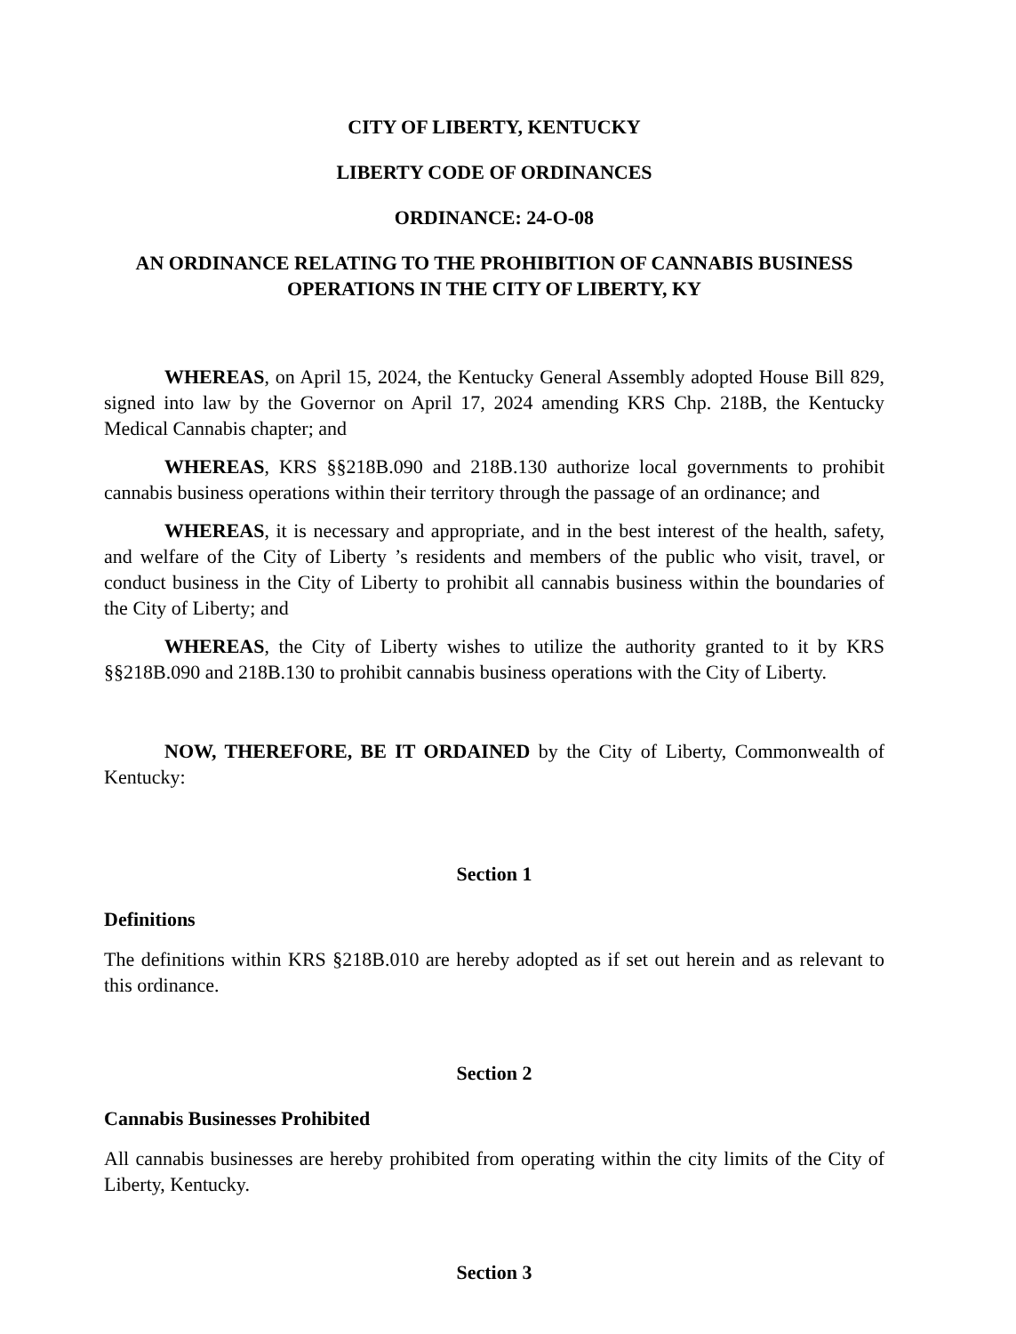CITY OF LIBERTY, KENTUCKY
LIBERTY CODE OF ORDINANCES
ORDINANCE: 24-O-08
AN ORDINANCE RELATING TO THE PROHIBITION OF CANNABIS BUSINESS OPERATIONS IN THE CITY OF LIBERTY, KY
WHEREAS, on April 15, 2024, the Kentucky General Assembly adopted House Bill 829, signed into law by the Governor on April 17, 2024 amending KRS Chp. 218B, the Kentucky Medical Cannabis chapter; and
WHEREAS, KRS §§218B.090 and 218B.130 authorize local governments to prohibit cannabis business operations within their territory through the passage of an ordinance; and
WHEREAS, it is necessary and appropriate, and in the best interest of the health, safety, and welfare of the City of Liberty ’s residents and members of the public who visit, travel, or conduct business in the City of Liberty to prohibit all cannabis business within the boundaries of the City of Liberty; and
WHEREAS, the City of Liberty wishes to utilize the authority granted to it by KRS §§218B.090 and 218B.130 to prohibit cannabis business operations with the City of Liberty.
NOW, THEREFORE, BE IT ORDAINED by the City of Liberty, Commonwealth of Kentucky:
Section 1
Definitions
The definitions within KRS §218B.010 are hereby adopted as if set out herein and as relevant to this ordinance.
Section 2
Cannabis Businesses Prohibited
All cannabis businesses are hereby prohibited from operating within the city limits of the City of Liberty, Kentucky.
Section 3